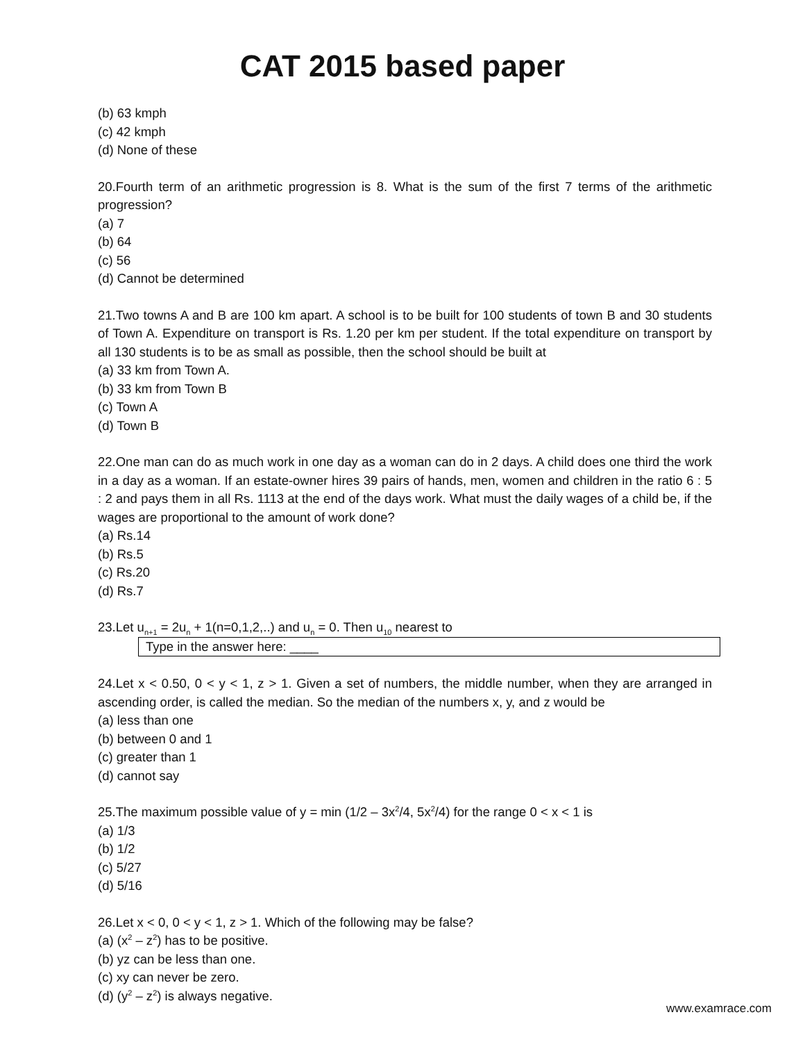CAT 2015 based paper
(b) 63 kmph
(c) 42 kmph
(d) None of these
20.Fourth term of an arithmetic progression is 8. What is the sum of the first 7 terms of the arithmetic progression?
(a) 7
(b) 64
(c) 56
(d) Cannot be determined
21.Two towns A and B are 100 km apart. A school is to be built for 100 students of town B and 30 students of Town A. Expenditure on transport is Rs. 1.20 per km per student. If the total expenditure on transport by all 130 students is to be as small as possible, then the school should be built at
(a) 33 km from Town A.
(b) 33 km from Town B
(c) Town A
(d) Town B
22.One man can do as much work in one day as a woman can do in 2 days. A child does one third the work in a day as a woman. If an estate-owner hires 39 pairs of hands, men, women and children in the ratio 6 : 5 : 2 and pays them in all Rs. 1113 at the end of the days work. What must the daily wages of a child be, if the wages are proportional to the amount of work done?
(a) Rs.14
(b) Rs.5
(c) Rs.20
(d) Rs.7
23.Let u<sub>n+1</sub> = 2u<sub>n</sub> + 1(n=0,1,2,..) and u<sub>n</sub> = 0. Then u<sub>10</sub> nearest to
Type in the answer here: ____
24.Let x < 0.50, 0 < y < 1, z > 1. Given a set of numbers, the middle number, when they are arranged in ascending order, is called the median. So the median of the numbers x, y, and z would be
(a) less than one
(b) between 0 and 1
(c) greater than 1
(d) cannot say
25.The maximum possible value of y = min (1/2 – 3x<sup>2</sup>/4, 5x<sup>2</sup>/4) for the range 0 < x < 1 is
(a) 1/3
(b) 1/2
(c) 5/27
(d) 5/16
26.Let x < 0, 0 < y < 1, z > 1. Which of the following may be false?
(a) (x<sup>2</sup> – z<sup>2</sup>) has to be positive.
(b) yz can be less than one.
(c) xy can never be zero.
(d) (y<sup>2</sup> – z<sup>2</sup>) is always negative.
www.examrace.com